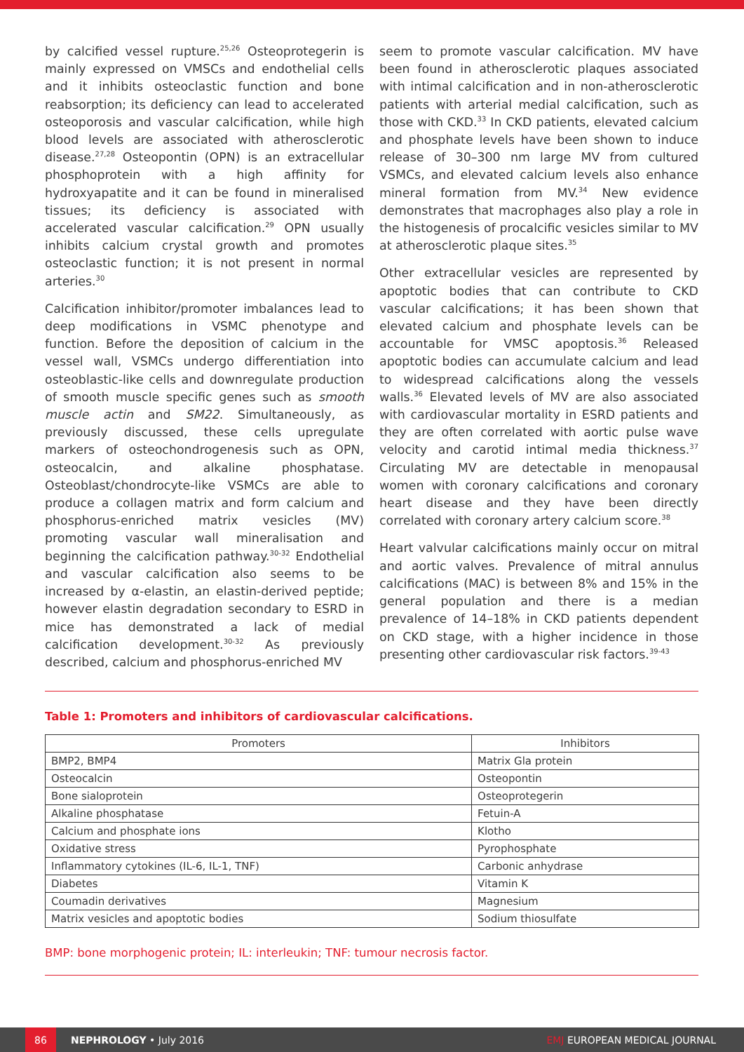by calcified vessel rupture.<sup>25,26</sup> Osteoprotegerin is mainly expressed on VMSCs and endothelial cells and it inhibits osteoclastic function and bone reabsorption; its deficiency can lead to accelerated osteoporosis and vascular calcification, while high blood levels are associated with atherosclerotic disease.<sup>27,28</sup> Osteopontin (OPN) is an extracellular phosphoprotein with a high affinity for hydroxyapatite and it can be found in mineralised tissues; its deficiency is associated with accelerated vascular calcification.<sup>29</sup> OPN usually inhibits calcium crystal growth and promotes osteoclastic function; it is not present in normal arteries.<sup>30</sup>
Calcification inhibitor/promoter imbalances lead to deep modifications in VSMC phenotype and function. Before the deposition of calcium in the vessel wall, VSMCs undergo differentiation into osteoblastic-like cells and downregulate production of smooth muscle specific genes such as smooth muscle actin and SM22. Simultaneously, as previously discussed, these cells upregulate markers of osteochondrogenesis such as OPN, osteocalcin, and alkaline phosphatase. Osteoblast/chondrocyte-like VSMCs are able to produce a collagen matrix and form calcium and phosphorus-enriched matrix vesicles (MV) promoting vascular wall mineralisation and beginning the calcification pathway.<sup>30-32</sup> Endothelial and vascular calcification also seems to be increased by α-elastin, an elastin-derived peptide; however elastin degradation secondary to ESRD in mice has demonstrated a lack of medial calcification development.<sup>30-32</sup> As previously described, calcium and phosphorus-enriched MV
seem to promote vascular calcification. MV have been found in atherosclerotic plaques associated with intimal calcification and in non-atherosclerotic patients with arterial medial calcification, such as those with CKD.<sup>33</sup> In CKD patients, elevated calcium and phosphate levels have been shown to induce release of 30–300 nm large MV from cultured VSMCs, and elevated calcium levels also enhance mineral formation from MV.<sup>34</sup> New evidence demonstrates that macrophages also play a role in the histogenesis of procalcific vesicles similar to MV at atherosclerotic plaque sites.<sup>35</sup>
Other extracellular vesicles are represented by apoptotic bodies that can contribute to CKD vascular calcifications; it has been shown that elevated calcium and phosphate levels can be accountable for VMSC apoptosis.<sup>36</sup> Released apoptotic bodies can accumulate calcium and lead to widespread calcifications along the vessels walls.<sup>36</sup> Elevated levels of MV are also associated with cardiovascular mortality in ESRD patients and they are often correlated with aortic pulse wave velocity and carotid intimal media thickness.<sup>37</sup> Circulating MV are detectable in menopausal women with coronary calcifications and coronary heart disease and they have been directly correlated with coronary artery calcium score.<sup>38</sup>
Heart valvular calcifications mainly occur on mitral and aortic valves. Prevalence of mitral annulus calcifications (MAC) is between 8% and 15% in the general population and there is a median prevalence of 14–18% in CKD patients dependent on CKD stage, with a higher incidence in those presenting other cardiovascular risk factors.<sup>39-43</sup>
Table 1: Promoters and inhibitors of cardiovascular calcifications.
| Promoters | Inhibitors |
| --- | --- |
| BMP2, BMP4 | Matrix Gla protein |
| Osteocalcin | Osteopontin |
| Bone sialoprotein | Osteoprotegerin |
| Alkaline phosphatase | Fetuin-A |
| Calcium and phosphate ions | Klotho |
| Oxidative stress | Pyrophosphate |
| Inflammatory cytokines (IL-6, IL-1, TNF) | Carbonic anhydrase |
| Diabetes | Vitamin K |
| Coumadin derivatives | Magnesium |
| Matrix vesicles and apoptotic bodies | Sodium thiosulfate |
BMP: bone morphogenic protein; IL: interleukin; TNF: tumour necrosis factor.
86
NEPHROLOGY • July 2016 EMJ EUROPEAN MEDICAL JOURNAL